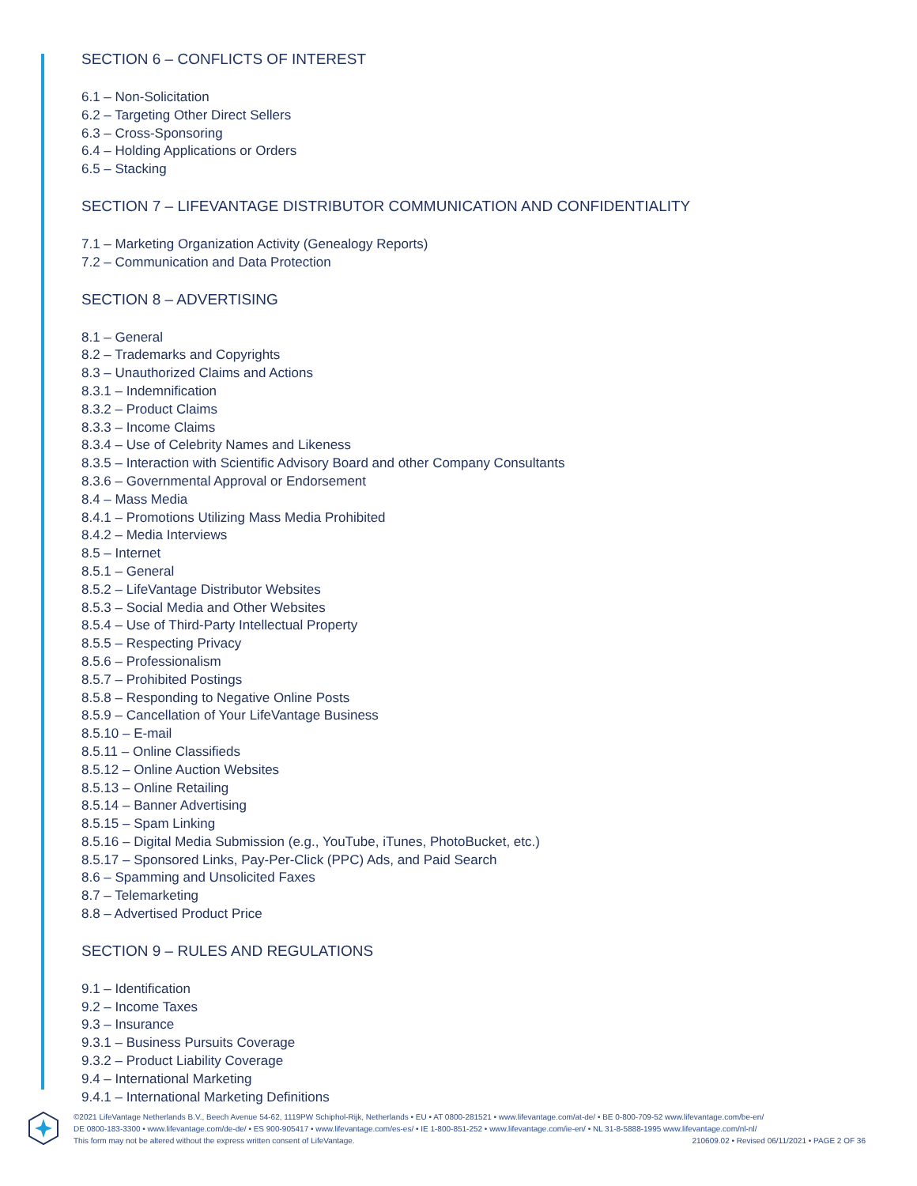SECTION 6 – CONFLICTS OF INTEREST
6.1 – Non-Solicitation
6.2 – Targeting Other Direct Sellers
6.3 – Cross-Sponsoring
6.4 – Holding Applications or Orders
6.5 – Stacking
SECTION 7 – LIFEVANTAGE DISTRIBUTOR COMMUNICATION AND CONFIDENTIALITY
7.1 – Marketing Organization Activity (Genealogy Reports)
7.2 – Communication and Data Protection
SECTION 8 – ADVERTISING
8.1 – General
8.2 – Trademarks and Copyrights
8.3 – Unauthorized Claims and Actions
8.3.1 – Indemnification
8.3.2 – Product Claims
8.3.3 – Income Claims
8.3.4 – Use of Celebrity Names and Likeness
8.3.5 – Interaction with Scientific Advisory Board and other Company Consultants
8.3.6 – Governmental Approval or Endorsement
8.4 – Mass Media
8.4.1 – Promotions Utilizing Mass Media Prohibited
8.4.2 – Media Interviews
8.5 – Internet
8.5.1 – General
8.5.2 – LifeVantage Distributor Websites
8.5.3 – Social Media and Other Websites
8.5.4 – Use of Third-Party Intellectual Property
8.5.5 – Respecting Privacy
8.5.6 – Professionalism
8.5.7 – Prohibited Postings
8.5.8 – Responding to Negative Online Posts
8.5.9 – Cancellation of Your LifeVantage Business
8.5.10 – E-mail
8.5.11 – Online Classifieds
8.5.12 – Online Auction Websites
8.5.13 – Online Retailing
8.5.14 – Banner Advertising
8.5.15 – Spam Linking
8.5.16 – Digital Media Submission (e.g., YouTube, iTunes, PhotoBucket, etc.)
8.5.17 – Sponsored Links, Pay-Per-Click (PPC) Ads, and Paid Search
8.6 – Spamming and Unsolicited Faxes
8.7 – Telemarketing
8.8 – Advertised Product Price
SECTION 9 – RULES AND REGULATIONS
9.1 – Identification
9.2 – Income Taxes
9.3 – Insurance
9.3.1 – Business Pursuits Coverage
9.3.2 – Product Liability Coverage
9.4 – International Marketing
9.4.1 – International Marketing Definitions
©2021 LifeVantage Netherlands B.V., Beech Avenue 54-62, 1119PW Schiphol-Rijk, Netherlands • EU • AT 0800-281521 • www.lifevantage.com/at-de/ • BE 0-800-709-52 www.lifevantage.com/be-en/
DE 0800-183-3300 • www.lifevantage.com/de-de/ • ES 900-905417 • www.lifevantage.com/es-es/ • IE 1-800-851-252 • www.lifevantage.com/ie-en/ • NL 31-8-5888-1995 www.lifevantage.com/nl-nl/
This form may not be altered without the express written consent of LifeVantage. 210609.02 • Revised 06/11/2021 • PAGE 2 OF 36